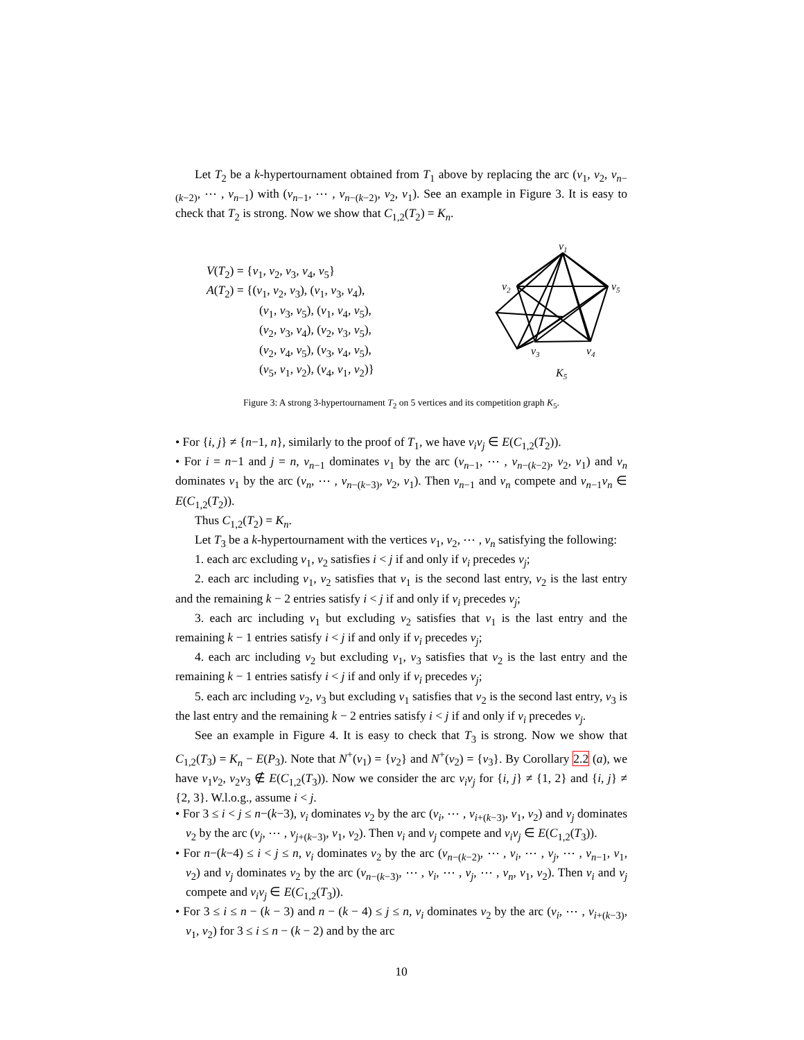Let T<sub>2</sub> be a k-hypertournament obtained from T<sub>1</sub> above by replacing the arc (v<sub>1</sub>, v<sub>2</sub>, v<sub>n−(k−2)</sub>, ⋯ , v<sub>n−1</sub>) with (v<sub>n−1</sub>, ⋯ , v<sub>n−(k−2)</sub>, v<sub>2</sub>, v<sub>1</sub>). See an example in Figure 3. It is easy to check that T<sub>2</sub> is strong. Now we show that C<sub>1,2</sub>(T<sub>2</sub>) = K<sub>n</sub>.
V(T<sub>2</sub>) = {v<sub>1</sub>, v<sub>2</sub>, v<sub>3</sub>, v<sub>4</sub>, v<sub>5</sub>}
A(T<sub>2</sub>) = {(v<sub>1</sub>, v<sub>2</sub>, v<sub>3</sub>), (v<sub>1</sub>, v<sub>3</sub>, v<sub>4</sub>),
(v<sub>1</sub>, v<sub>3</sub>, v<sub>5</sub>), (v<sub>1</sub>, v<sub>4</sub>, v<sub>5</sub>),
(v<sub>2</sub>, v<sub>3</sub>, v<sub>4</sub>), (v<sub>2</sub>, v<sub>3</sub>, v<sub>5</sub>),
(v<sub>2</sub>, v<sub>4</sub>, v<sub>5</sub>), (v<sub>3</sub>, v<sub>4</sub>, v<sub>5</sub>),
(v<sub>5</sub>, v<sub>1</sub>, v<sub>2</sub>), (v<sub>4</sub>, v<sub>1</sub>, v<sub>2</sub>)}
v1
v2
v5
v3
v4
K5
Figure 3: A strong 3-hypertournament T<sub>2</sub> on 5 vertices and its competition graph K<sub>5</sub>.
• For {i, j} ≠ {n−1, n}, similarly to the proof of T<sub>1</sub>, we have v<sub>i</sub>v<sub>j</sub> ∈ E(C<sub>1,2</sub>(T<sub>2</sub>)).
• For i = n−1 and j = n, v<sub>n−1</sub> dominates v<sub>1</sub> by the arc (v<sub>n−1</sub>, ⋯ , v<sub>n−(k−2)</sub>, v<sub>2</sub>, v<sub>1</sub>) and v<sub>n</sub> dominates v<sub>1</sub> by the arc (v<sub>n</sub>, ⋯ , v<sub>n−(k−3)</sub>, v<sub>2</sub>, v<sub>1</sub>). Then v<sub>n−1</sub> and v<sub>n</sub> compete and v<sub>n−1</sub>v<sub>n</sub> ∈ E(C<sub>1,2</sub>(T<sub>2</sub>)).
Thus C<sub>1,2</sub>(T<sub>2</sub>) = K<sub>n</sub>.
Let T<sub>3</sub> be a k-hypertournament with the vertices v<sub>1</sub>, v<sub>2</sub>, ⋯ , v<sub>n</sub> satisfying the following:
1. each arc excluding v<sub>1</sub>, v<sub>2</sub> satisfies i < j if and only if v<sub>i</sub> precedes v<sub>j</sub>;
2. each arc including v<sub>1</sub>, v<sub>2</sub> satisfies that v<sub>1</sub> is the second last entry, v<sub>2</sub> is the last entry and the remaining k − 2 entries satisfy i < j if and only if v<sub>i</sub> precedes v<sub>j</sub>;
3. each arc including v<sub>1</sub> but excluding v<sub>2</sub> satisfies that v<sub>1</sub> is the last entry and the remaining k − 1 entries satisfy i < j if and only if v<sub>i</sub> precedes v<sub>j</sub>;
4. each arc including v<sub>2</sub> but excluding v<sub>1</sub>, v<sub>3</sub> satisfies that v<sub>2</sub> is the last entry and the remaining k − 1 entries satisfy i < j if and only if v<sub>i</sub> precedes v<sub>j</sub>;
5. each arc including v<sub>2</sub>, v<sub>3</sub> but excluding v<sub>1</sub> satisfies that v<sub>2</sub> is the second last entry, v<sub>3</sub> is the last entry and the remaining k − 2 entries satisfy i < j if and only if v<sub>i</sub> precedes v<sub>j</sub>.
See an example in Figure 4. It is easy to check that T<sub>3</sub> is strong. Now we show that C<sub>1,2</sub>(T<sub>3</sub>) = K<sub>n</sub> − E(P<sub>3</sub>). Note that N<sup>+</sup>(v<sub>1</sub>) = {v<sub>2</sub>} and N<sup>+</sup>(v<sub>2</sub>) = {v<sub>3</sub>}. By Corollary 2.2 (a), we have v<sub>1</sub>v<sub>2</sub>, v<sub>2</sub>v<sub>3</sub> ∉ E(C<sub>1,2</sub>(T<sub>3</sub>)). Now we consider the arc v<sub>i</sub>v<sub>j</sub> for {i, j} ≠ {1, 2} and {i, j} ≠ {2, 3}. W.l.o.g., assume i < j.
• For 3 ≤ i < j ≤ n−(k−3), v<sub>i</sub> dominates v<sub>2</sub> by the arc (v<sub>i</sub>, ⋯ , v<sub>i+(k−3)</sub>, v<sub>1</sub>, v<sub>2</sub>) and v<sub>j</sub> dominates v<sub>2</sub> by the arc (v<sub>j</sub>, ⋯ , v<sub>j+(k−3)</sub>, v<sub>1</sub>, v<sub>2</sub>). Then v<sub>i</sub> and v<sub>j</sub> compete and v<sub>i</sub>v<sub>j</sub> ∈ E(C<sub>1,2</sub>(T<sub>3</sub>)).
• For n−(k−4) ≤ i < j ≤ n, v<sub>i</sub> dominates v<sub>2</sub> by the arc (v<sub>n−(k−2)</sub>, ⋯ , v<sub>i</sub>, ⋯ , v<sub>j</sub>, ⋯ , v<sub>n−1</sub>, v<sub>1</sub>, v<sub>2</sub>) and v<sub>j</sub> dominates v<sub>2</sub> by the arc (v<sub>n−(k−3)</sub>, ⋯ , v<sub>i</sub>, ⋯ , v<sub>j</sub>, ⋯ , v<sub>n</sub>, v<sub>1</sub>, v<sub>2</sub>). Then v<sub>i</sub> and v<sub>j</sub> compete and v<sub>i</sub>v<sub>j</sub> ∈ E(C<sub>1,2</sub>(T<sub>3</sub>)).
• For 3 ≤ i ≤ n − (k − 3) and n − (k − 4) ≤ j ≤ n, v<sub>i</sub> dominates v<sub>2</sub> by the arc (v<sub>i</sub>, ⋯ , v<sub>i+(k−3)</sub>, v<sub>1</sub>, v<sub>2</sub>) for 3 ≤ i ≤ n − (k − 2) and by the arc
10